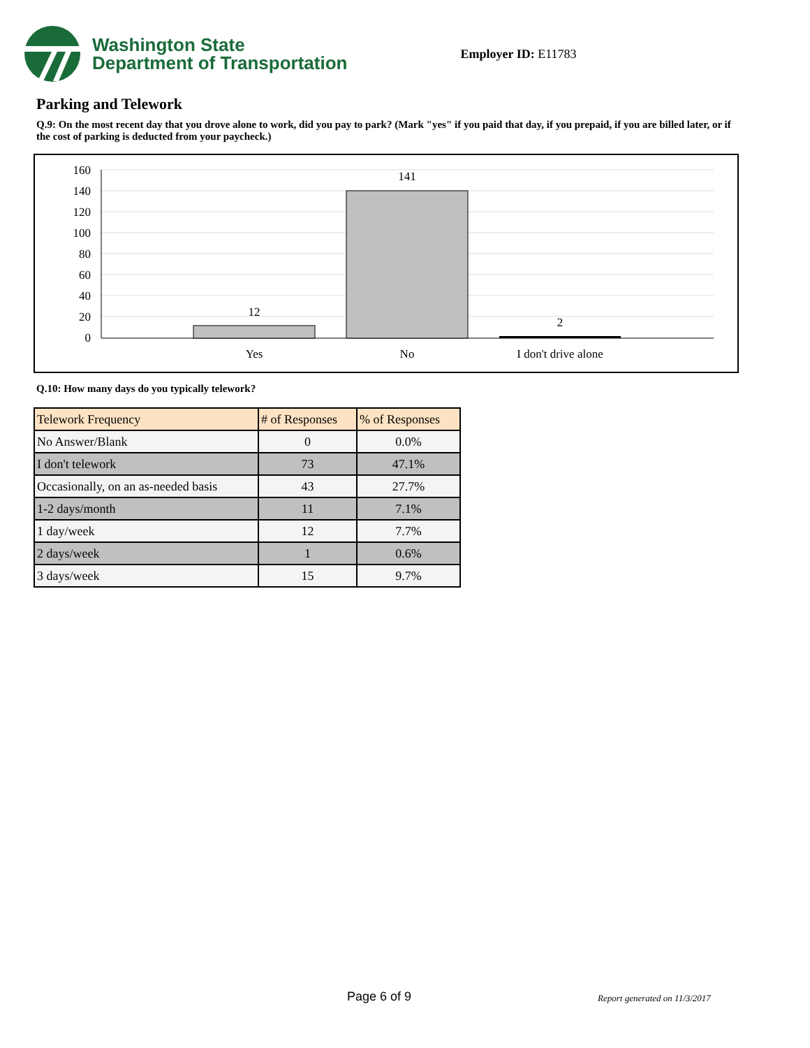Washington State
Department of Transportation
Employer ID: E11783
Parking and Telework
Q.9: On the most recent day that you drove alone to work, did you pay to park? (Mark "yes" if you paid that day, if you prepaid, if you are billed later, or if the cost of parking is deducted from your paycheck.)
160
140
120
100
80
60
40
20
0
12
141
2
Yes
No
I don't drive alone
Q.10: How many days do you typically telework?
| Telework Frequency | # of Responses | % of Responses |
| --- | --- | --- |
| No Answer/Blank | 0 | 0.0% |
| I don't telework | 73 | 47.1% |
| Occasionally, on an as-needed basis | 43 | 27.7% |
| 1-2 days/month | 11 | 7.1% |
| 1 day/week | 12 | 7.7% |
| 2 days/week | 1 | 0.6% |
| 3 days/week | 15 | 9.7% |
Page 6 of 9 Report generated on 11/3/2017